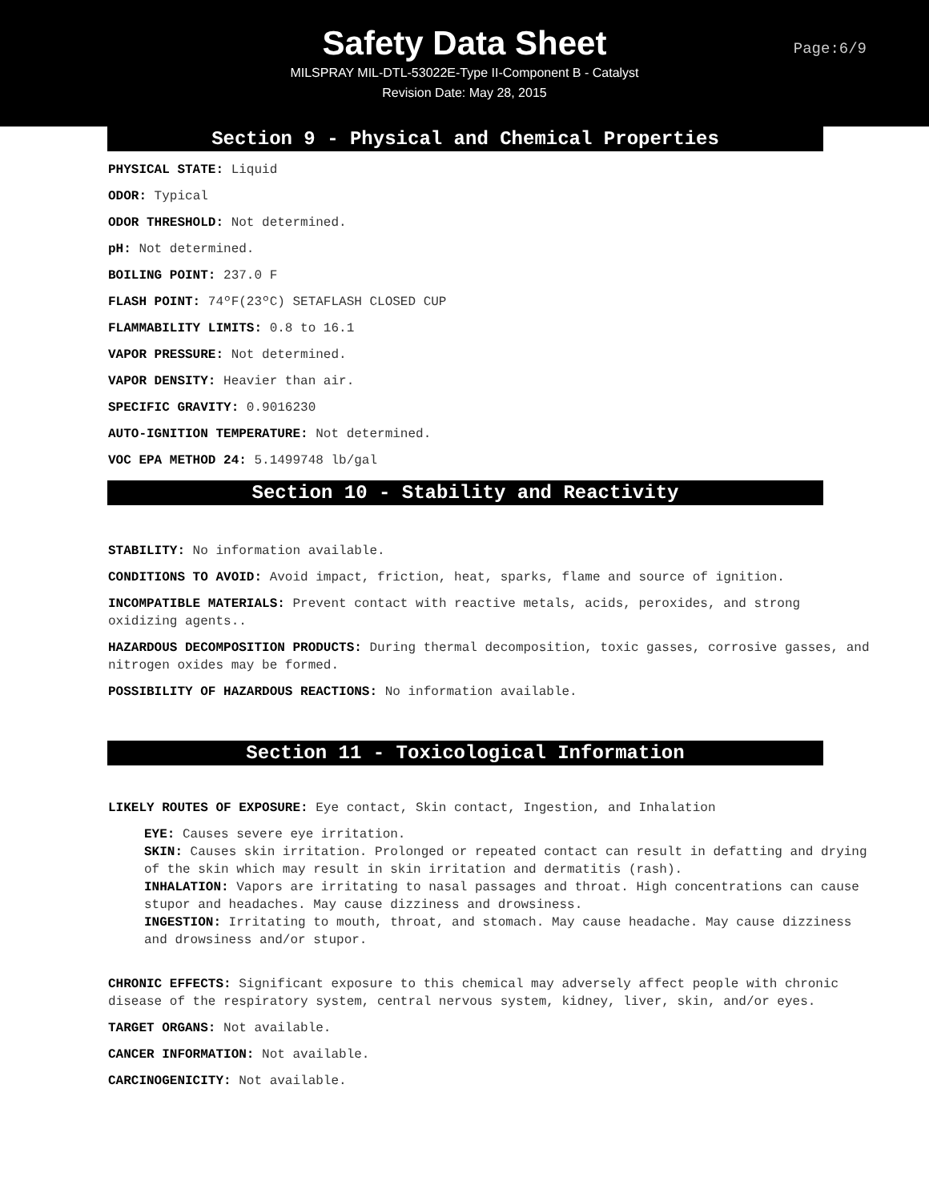Safety Data Sheet
Page:6/9
MILSPRAY MIL-DTL-53022E-Type II-Component B - Catalyst
Revision Date: May 28, 2015
Section 9 - Physical and Chemical Properties
PHYSICAL STATE: Liquid
ODOR: Typical
ODOR THRESHOLD: Not determined.
pH: Not determined.
BOILING POINT: 237.0 F
FLASH POINT: 74ºF(23ºC) SETAFLASH CLOSED CUP
FLAMMABILITY LIMITS: 0.8 to 16.1
VAPOR PRESSURE: Not determined.
VAPOR DENSITY: Heavier than air.
SPECIFIC GRAVITY: 0.9016230
AUTO-IGNITION TEMPERATURE: Not determined.
VOC EPA METHOD 24: 5.1499748 lb/gal
Section 10 - Stability and Reactivity
STABILITY: No information available.
CONDITIONS TO AVOID: Avoid impact, friction, heat, sparks, flame and source of ignition.
INCOMPATIBLE MATERIALS: Prevent contact with reactive metals, acids, peroxides, and strong oxidizing agents..
HAZARDOUS DECOMPOSITION PRODUCTS: During thermal decomposition, toxic gasses, corrosive gasses, and nitrogen oxides may be formed.
POSSIBILITY OF HAZARDOUS REACTIONS: No information available.
Section 11 - Toxicological Information
LIKELY ROUTES OF EXPOSURE: Eye contact, Skin contact, Ingestion, and Inhalation
EYE: Causes severe eye irritation.
SKIN: Causes skin irritation. Prolonged or repeated contact can result in defatting and drying of the skin which may result in skin irritation and dermatitis (rash).
INHALATION: Vapors are irritating to nasal passages and throat. High concentrations can cause stupor and headaches. May cause dizziness and drowsiness.
INGESTION: Irritating to mouth, throat, and stomach. May cause headache. May cause dizziness and drowsiness and/or stupor.
CHRONIC EFFECTS: Significant exposure to this chemical may adversely affect people with chronic disease of the respiratory system, central nervous system, kidney, liver, skin, and/or eyes.
TARGET ORGANS: Not available.
CANCER INFORMATION: Not available.
CARCINOGENICITY: Not available.